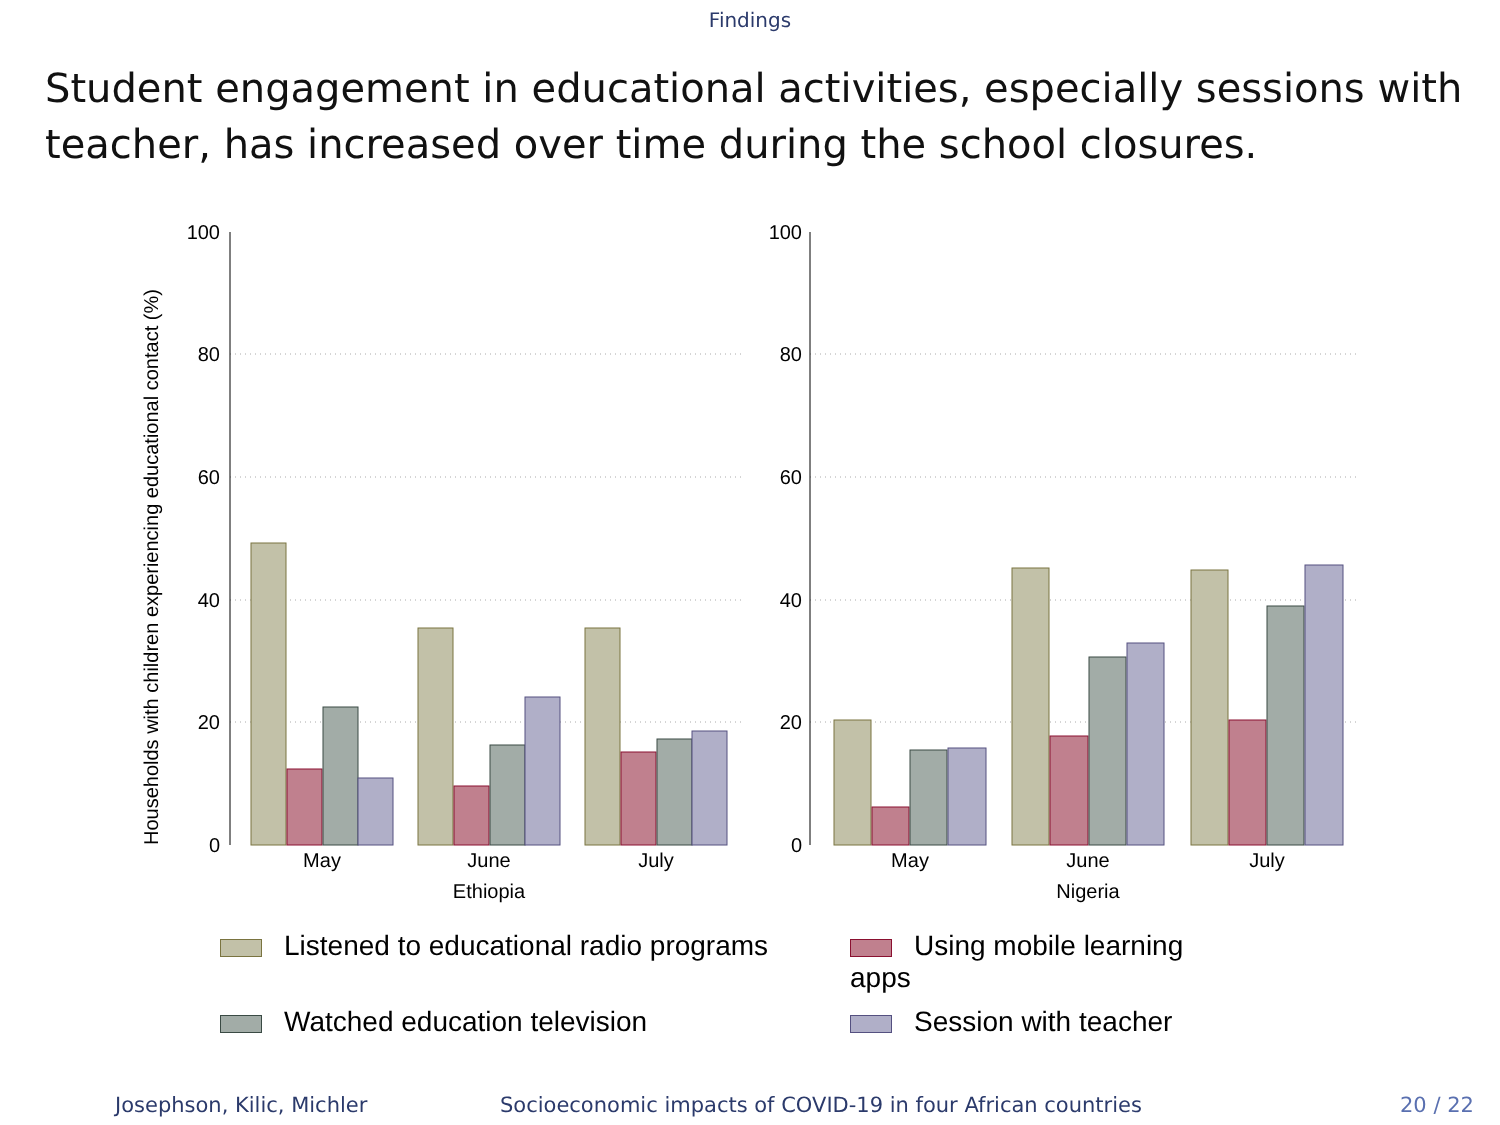Findings
Student engagement in educational activities, especially sessions with teacher, has increased over time during the school closures.
Households with children experiencing educational contact (%)
100
80
60
40
20
0
100
80
60
40
20
0
May
June
July
Ethiopia
May
June
July
Nigeria
Listened to educational radio programs
Using mobile learning apps
Watched education television
Session with teacher
Josephson, Kilic, Michler Socioeconomic impacts of COVID-19 in four African countries 20 / 22